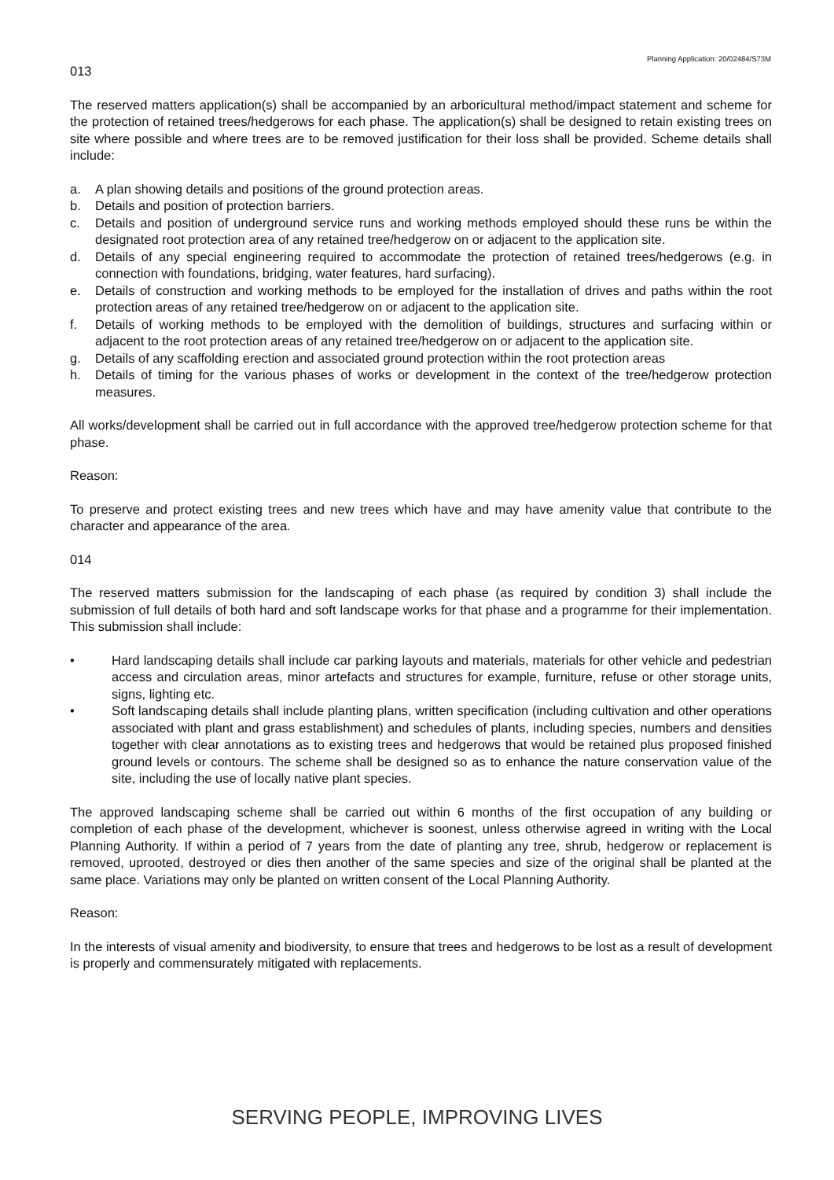Planning Application: 20/02484/S73M
013
The reserved matters application(s) shall be accompanied by an arboricultural method/impact statement and scheme for the protection of retained trees/hedgerows for each phase. The application(s) shall be designed to retain existing trees on site where possible and where trees are to be removed justification for their loss shall be provided. Scheme details shall include:
a. A plan showing details and positions of the ground protection areas.
b. Details and position of protection barriers.
c. Details and position of underground service runs and working methods employed should these runs be within the designated root protection area of any retained tree/hedgerow on or adjacent to the application site.
d. Details of any special engineering required to accommodate the protection of retained trees/hedgerows (e.g. in connection with foundations, bridging, water features, hard surfacing).
e. Details of construction and working methods to be employed for the installation of drives and paths within the root protection areas of any retained tree/hedgerow on or adjacent to the application site.
f. Details of working methods to be employed with the demolition of buildings, structures and surfacing within or adjacent to the root protection areas of any retained tree/hedgerow on or adjacent to the application site.
g. Details of any scaffolding erection and associated ground protection within the root protection areas
h. Details of timing for the various phases of works or development in the context of the tree/hedgerow protection measures.
All works/development shall be carried out in full accordance with the approved tree/hedgerow protection scheme for that phase.
Reason:
To preserve and protect existing trees and new trees which have and may have amenity value that contribute to the character and appearance of the area.
014
The reserved matters submission for the landscaping of each phase (as required by condition 3) shall include the submission of full details of both hard and soft landscape works for that phase and a programme for their implementation. This submission shall include:
• Hard landscaping details shall include car parking layouts and materials, materials for other vehicle and pedestrian access and circulation areas, minor artefacts and structures for example, furniture, refuse or other storage units, signs, lighting etc.
• Soft landscaping details shall include planting plans, written specification (including cultivation and other operations associated with plant and grass establishment) and schedules of plants, including species, numbers and densities together with clear annotations as to existing trees and hedgerows that would be retained plus proposed finished ground levels or contours. The scheme shall be designed so as to enhance the nature conservation value of the site, including the use of locally native plant species.
The approved landscaping scheme shall be carried out within 6 months of the first occupation of any building or completion of each phase of the development, whichever is soonest, unless otherwise agreed in writing with the Local Planning Authority. If within a period of 7 years from the date of planting any tree, shrub, hedgerow or replacement is removed, uprooted, destroyed or dies then another of the same species and size of the original shall be planted at the same place. Variations may only be planted on written consent of the Local Planning Authority.
Reason:
In the interests of visual amenity and biodiversity, to ensure that trees and hedgerows to be lost as a result of development is properly and commensurately mitigated with replacements.
SERVING PEOPLE, IMPROVING LIVES